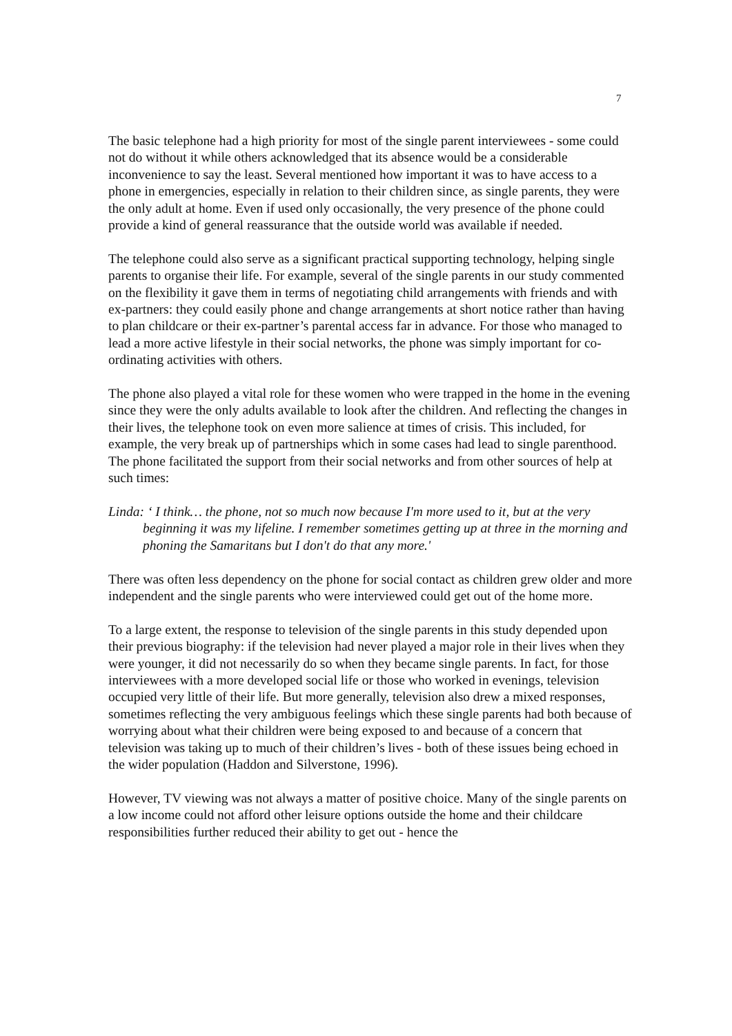7
The basic telephone had a high priority for most of the single parent interviewees - some could not do without it while others acknowledged that its absence would be a considerable inconvenience to say the least. Several mentioned how important it was to have access to a phone in emergencies, especially in relation to their children since, as single parents, they were the only adult at home. Even if used only occasionally, the very presence of the phone could provide a kind of general reassurance that the outside world was available if needed.
The telephone could also serve as a significant practical supporting technology, helping single parents to organise their life. For example, several of the single parents in our study commented on the flexibility it gave them in terms of negotiating child arrangements with friends and with ex-partners: they could easily phone and change arrangements at short notice rather than having to plan childcare or their ex-partner’s parental access far in advance. For those who managed to lead a more active lifestyle in their social networks, the phone was simply important for co-ordinating activities with others.
The phone also played a vital role for these women who were trapped in the home in the evening since they were the only adults available to look after the children. And reflecting the changes in their lives, the telephone took on even more salience at times of crisis. This included, for example, the very break up of partnerships which in some cases had lead to single parenthood. The phone facilitated the support from their social networks and from other sources of help at such times:
Linda: ‘ I think… the phone, not so much now because I'm more used to it, but at the very beginning it was my lifeline. I remember sometimes getting up at three in the morning and phoning the Samaritans but I don't do that any more.'
There was often less dependency on the phone for social contact as children grew older and more independent and the single parents who were interviewed could get out of the home more.
To a large extent, the response to television of the single parents in this study depended upon their previous biography: if the television had never played a major role in their lives when they were younger, it did not necessarily do so when they became single parents. In fact, for those interviewees with a more developed social life or those who worked in evenings, television occupied very little of their life. But more generally, television also drew a mixed responses, sometimes reflecting the very ambiguous feelings which these single parents had both because of worrying about what their children were being exposed to and because of a concern that television was taking up to much of their children’s lives - both of these issues being echoed in the wider population (Haddon and Silverstone, 1996).
However, TV viewing was not always a matter of positive choice. Many of the single parents on a low income could not afford other leisure options outside the home and their childcare responsibilities further reduced their ability to get out - hence the